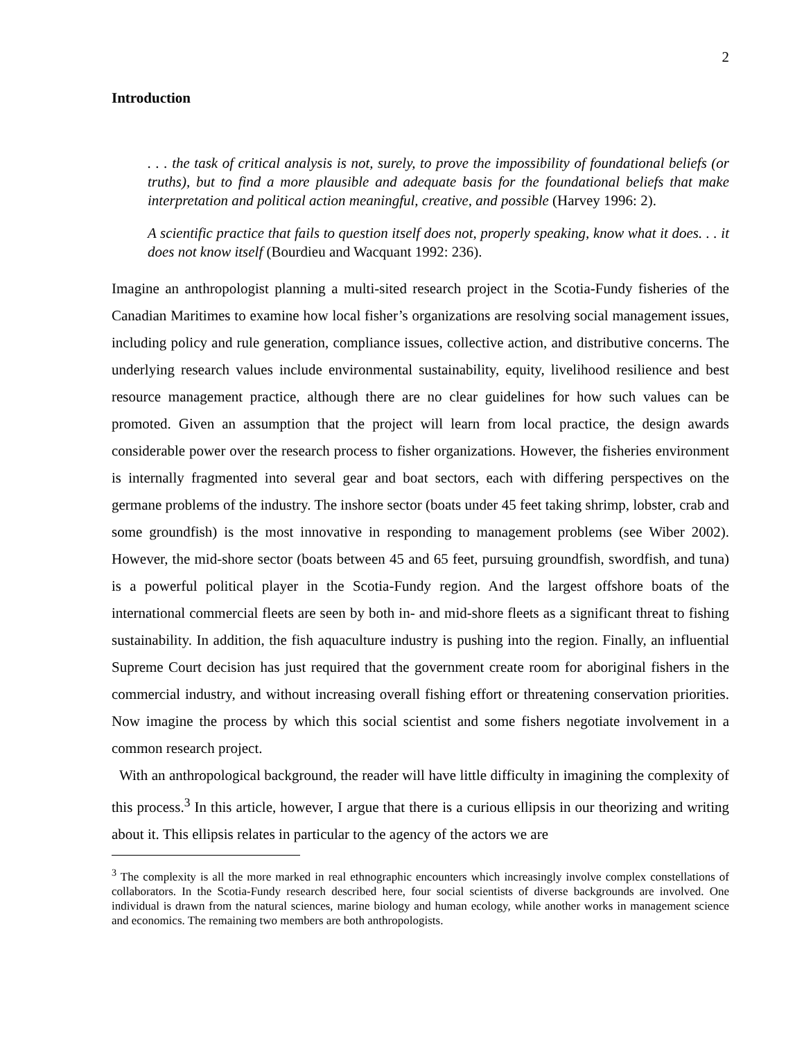2
Introduction
. . . the task of critical analysis is not, surely, to prove the impossibility of foundational beliefs (or truths), but to find a more plausible and adequate basis for the foundational beliefs that make interpretation and political action meaningful, creative, and possible (Harvey 1996: 2).
A scientific practice that fails to question itself does not, properly speaking, know what it does. . . it does not know itself (Bourdieu and Wacquant 1992: 236).
Imagine an anthropologist planning a multi-sited research project in the Scotia-Fundy fisheries of the Canadian Maritimes to examine how local fisher’s organizations are resolving social management issues, including policy and rule generation, compliance issues, collective action, and distributive concerns. The underlying research values include environmental sustainability, equity, livelihood resilience and best resource management practice, although there are no clear guidelines for how such values can be promoted. Given an assumption that the project will learn from local practice, the design awards considerable power over the research process to fisher organizations. However, the fisheries environment is internally fragmented into several gear and boat sectors, each with differing perspectives on the germane problems of the industry. The inshore sector (boats under 45 feet taking shrimp, lobster, crab and some groundfish) is the most innovative in responding to management problems (see Wiber 2002). However, the mid-shore sector (boats between 45 and 65 feet, pursuing groundfish, swordfish, and tuna) is a powerful political player in the Scotia-Fundy region. And the largest offshore boats of the international commercial fleets are seen by both in- and mid-shore fleets as a significant threat to fishing sustainability. In addition, the fish aquaculture industry is pushing into the region. Finally, an influential Supreme Court decision has just required that the government create room for aboriginal fishers in the commercial industry, and without increasing overall fishing effort or threatening conservation priorities. Now imagine the process by which this social scientist and some fishers negotiate involvement in a common research project.
With an anthropological background, the reader will have little difficulty in imagining the complexity of this process.<sup>3</sup> In this article, however, I argue that there is a curious ellipsis in our theorizing and writing about it. This ellipsis relates in particular to the agency of the actors we are
<sup>3</sup> The complexity is all the more marked in real ethnographic encounters which increasingly involve complex constellations of collaborators. In the Scotia-Fundy research described here, four social scientists of diverse backgrounds are involved. One individual is drawn from the natural sciences, marine biology and human ecology, while another works in management science and economics. The remaining two members are both anthropologists.